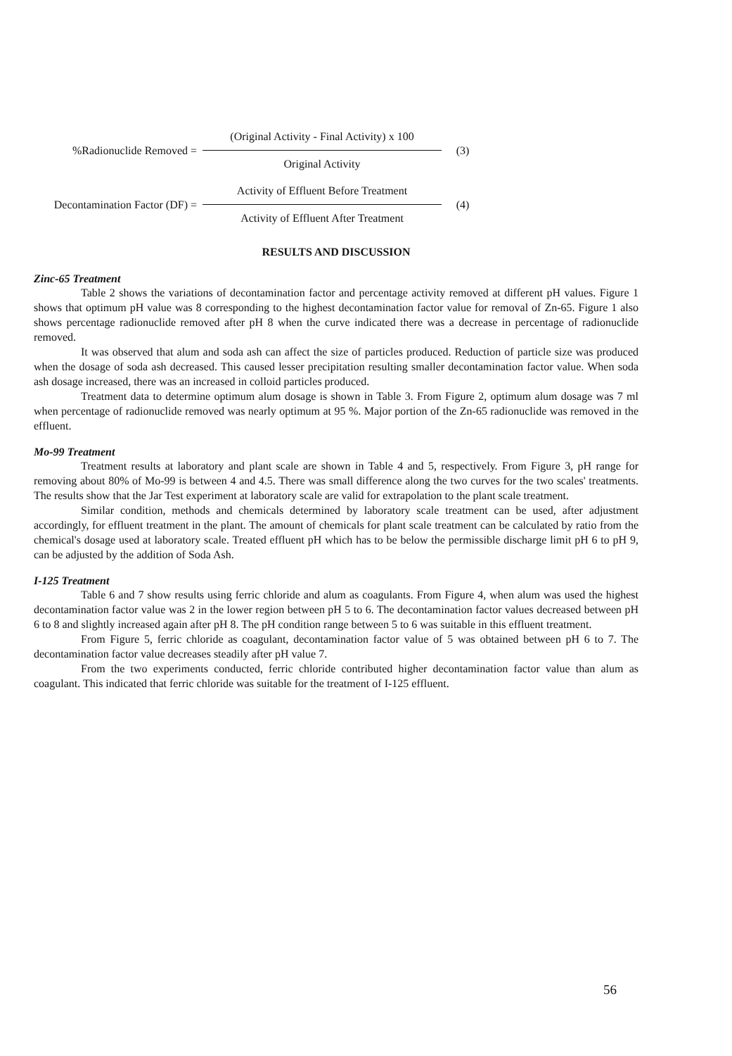%Radionuclide Removed =
(Original Activity - Final Activity) x 100
Original Activity
(3)
Decontamination Factor (DF) =
Activity of Effluent Before Treatment
Activity of Effluent After Treatment
(4)
RESULTS AND DISCUSSION
Zinc-65 Treatment
Table 2 shows the variations of decontamination factor and percentage activity removed at different pH values. Figure 1 shows that optimum pH value was 8 corresponding to the highest decontamination factor value for removal of Zn-65. Figure 1 also shows percentage radionuclide removed after pH 8 when the curve indicated there was a decrease in percentage of radionuclide removed.
It was observed that alum and soda ash can affect the size of particles produced. Reduction of particle size was produced when the dosage of soda ash decreased. This caused lesser precipitation resulting smaller decontamination factor value. When soda ash dosage increased, there was an increased in colloid particles produced.
Treatment data to determine optimum alum dosage is shown in Table 3. From Figure 2, optimum alum dosage was 7 ml when percentage of radionuclide removed was nearly optimum at 95 %. Major portion of the Zn-65 radionuclide was removed in the effluent.
Mo-99 Treatment
Treatment results at laboratory and plant scale are shown in Table 4 and 5, respectively. From Figure 3, pH range for removing about 80% of Mo-99 is between 4 and 4.5. There was small difference along the two curves for the two scales' treatments. The results show that the Jar Test experiment at laboratory scale are valid for extrapolation to the plant scale treatment.
Similar condition, methods and chemicals determined by laboratory scale treatment can be used, after adjustment accordingly, for effluent treatment in the plant. The amount of chemicals for plant scale treatment can be calculated by ratio from the chemical's dosage used at laboratory scale. Treated effluent pH which has to be below the permissible discharge limit pH 6 to pH 9, can be adjusted by the addition of Soda Ash.
I-125 Treatment
Table 6 and 7 show results using ferric chloride and alum as coagulants. From Figure 4, when alum was used the highest decontamination factor value was 2 in the lower region between pH 5 to 6. The decontamination factor values decreased between pH 6 to 8 and slightly increased again after pH 8. The pH condition range between 5 to 6 was suitable in this effluent treatment.
From Figure 5, ferric chloride as coagulant, decontamination factor value of 5 was obtained between pH 6 to 7. The decontamination factor value decreases steadily after pH value 7.
From the two experiments conducted, ferric chloride contributed higher decontamination factor value than alum as coagulant. This indicated that ferric chloride was suitable for the treatment of I-125 effluent.
56